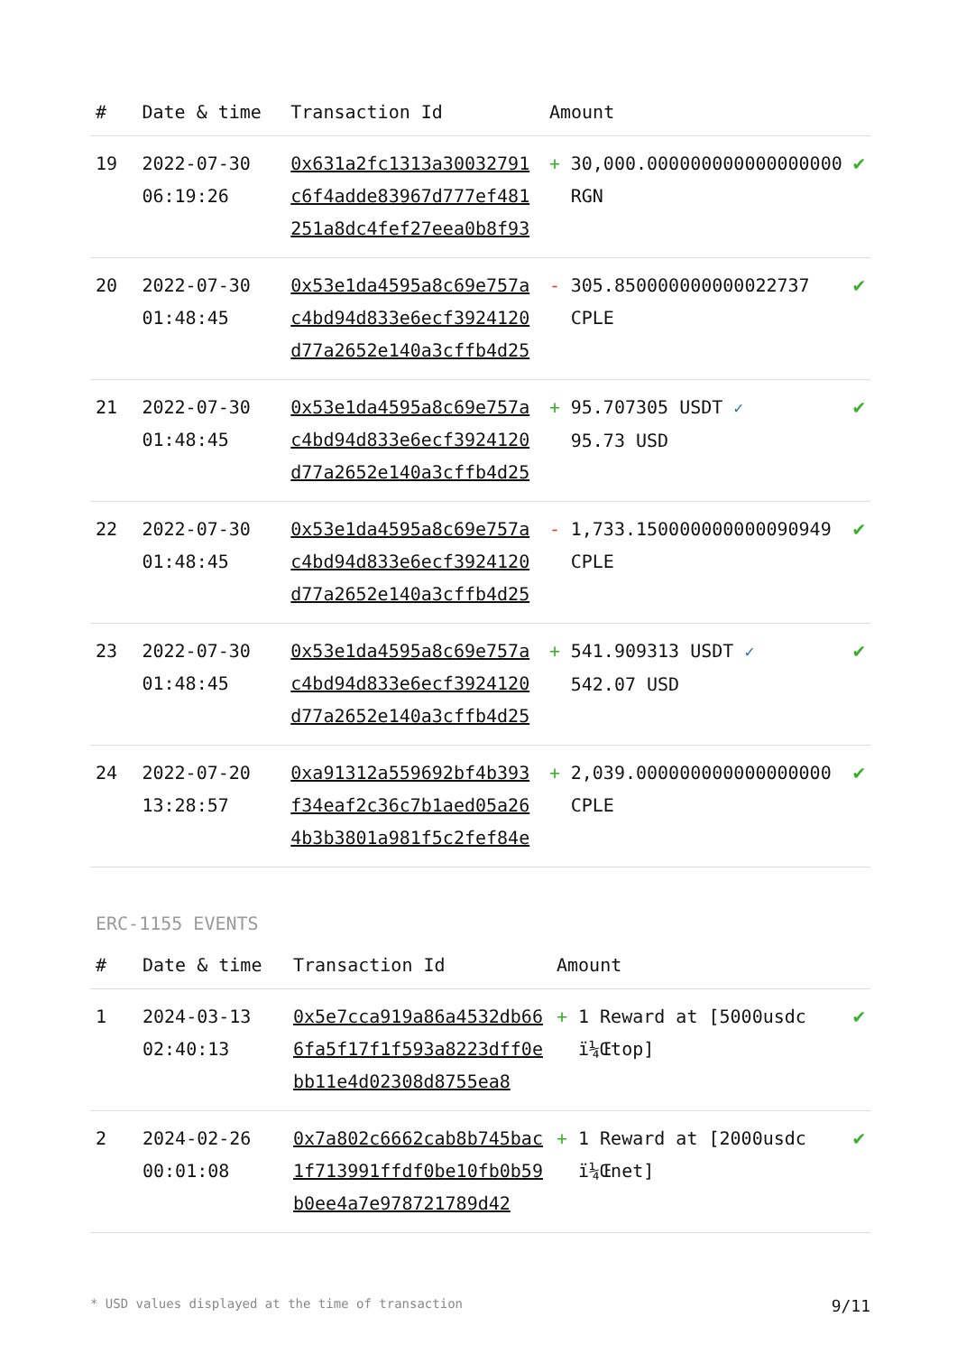| # | Date & time | Transaction Id | Amount | | |
| --- | --- | --- | --- | --- | --- |
| 19 | 2022-07-30 06:19:26 | 0x631a2fc1313a30032791c6f4adde83967d777ef481251a8dc4fef27eea0b8f93 | + | 30,000.000000000000000000 RGN | ✔ |
| 20 | 2022-07-30 01:48:45 | 0x53e1da4595a8c69e757ac4bd94d833e6ecf3924120d77a2652e140a3cffb4d25 | - | 305.850000000000022737 CPLE | ✔ |
| 21 | 2022-07-30 01:48:45 | 0x53e1da4595a8c69e757ac4bd94d833e6ecf3924120d77a2652e140a3cffb4d25 | + | 95.707305 USDT ✓ 95.73 USD | ✔ |
| 22 | 2022-07-30 01:48:45 | 0x53e1da4595a8c69e757ac4bd94d833e6ecf3924120d77a2652e140a3cffb4d25 | - | 1,733.150000000000090949 CPLE | ✔ |
| 23 | 2022-07-30 01:48:45 | 0x53e1da4595a8c69e757ac4bd94d833e6ecf3924120d77a2652e140a3cffb4d25 | + | 541.909313 USDT ✓ 542.07 USD | ✔ |
| 24 | 2022-07-20 13:28:57 | 0xa91312a559692bf4b393f34eaf2c36c7b1aed05a264b3b3801a981f5c2fef84e | + | 2,039.000000000000000000 CPLE | ✔ |
ERC-1155 EVENTS
| # | Date & time | Transaction Id | Amount | | |
| --- | --- | --- | --- | --- | --- |
| 1 | 2024-03-13 02:40:13 | 0x5e7cca919a86a4532db666fa5f17f1f593a8223dff0ebb11e4d02308d8755ea8 | + | 1 Reward at [5000usdc ï¼Œtop] | ✔ |
| 2 | 2024-02-26 00:01:08 | 0x7a802c6662cab8b745bac1f713991ffdf0be10fb0b59b0ee4a7e978721789d42 | + | 1 Reward at [2000usdc ï¼Œnet] | ✔ |
* USD values displayed at the time of transaction 9/11